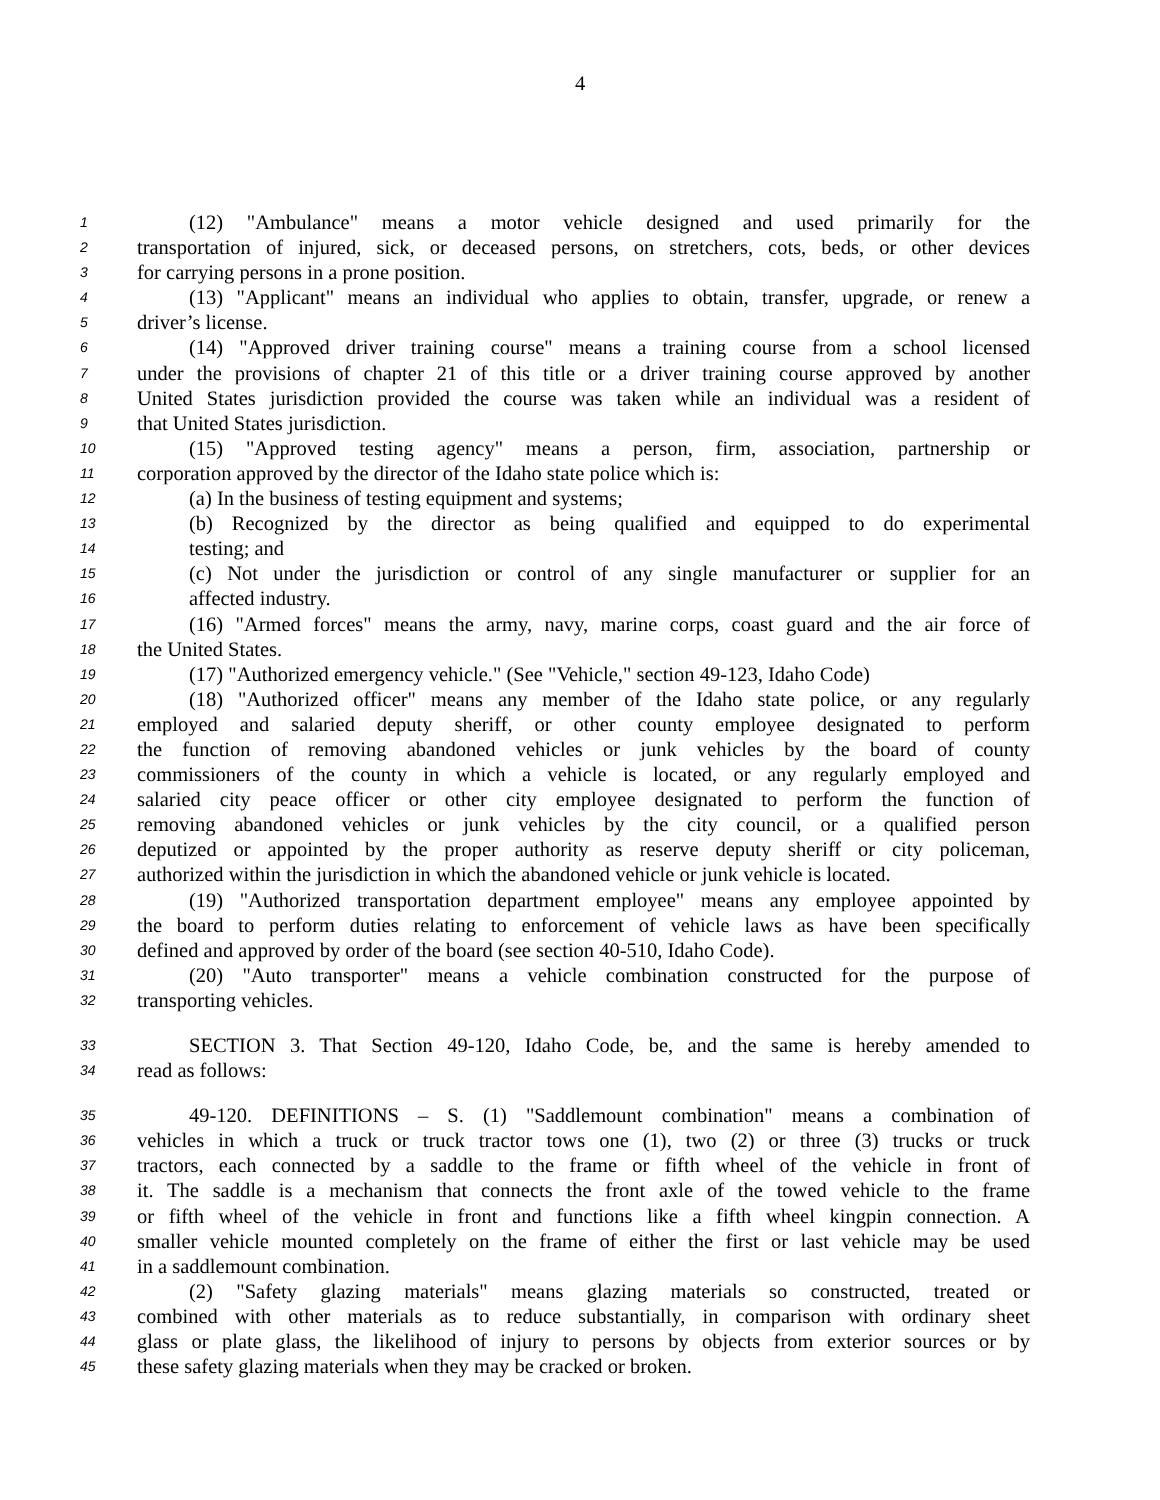4
1 (12) "Ambulance" means a motor vehicle designed and used primarily for the
2 transportation of injured, sick, or deceased persons, on stretchers, cots, beds, or other devices
3 for carrying persons in a prone position.
4 (13) "Applicant" means an individual who applies to obtain, transfer, upgrade, or renew a
5 driver’s license.
6 (14) "Approved driver training course" means a training course from a school licensed
7 under the provisions of chapter 21 of this title or a driver training course approved by another
8 United States jurisdiction provided the course was taken while an individual was a resident of
9 that United States jurisdiction.
10 (15) "Approved testing agency" means a person, firm, association, partnership or
11 corporation approved by the director of the Idaho state police which is:
12 (a) In the business of testing equipment and systems;
13 (b) Recognized by the director as being qualified and equipped to do experimental
14 testing; and
15 (c) Not under the jurisdiction or control of any single manufacturer or supplier for an
16 affected industry.
17 (16) "Armed forces" means the army, navy, marine corps, coast guard and the air force of
18 the United States.
19 (17) "Authorized emergency vehicle." (See "Vehicle," section 49-123, Idaho Code)
20 (18) "Authorized officer" means any member of the Idaho state police, or any regularly
21 employed and salaried deputy sheriff, or other county employee designated to perform
22 the function of removing abandoned vehicles or junk vehicles by the board of county
23 commissioners of the county in which a vehicle is located, or any regularly employed and
24 salaried city peace officer or other city employee designated to perform the function of
25 removing abandoned vehicles or junk vehicles by the city council, or a qualified person
26 deputized or appointed by the proper authority as reserve deputy sheriff or city policeman,
27 authorized within the jurisdiction in which the abandoned vehicle or junk vehicle is located.
28 (19) "Authorized transportation department employee" means any employee appointed by
29 the board to perform duties relating to enforcement of vehicle laws as have been specifically
30 defined and approved by order of the board (see section 40-510, Idaho Code).
31 (20) "Auto transporter" means a vehicle combination constructed for the purpose of
32 transporting vehicles.
33 SECTION 3. That Section 49-120, Idaho Code, be, and the same is hereby amended to
34 read as follows:
35 49-120. DEFINITIONS – S. (1) "Saddlemount combination" means a combination of
36 vehicles in which a truck or truck tractor tows one (1), two (2) or three (3) trucks or truck
37 tractors, each connected by a saddle to the frame or fifth wheel of the vehicle in front of
38 it. The saddle is a mechanism that connects the front axle of the towed vehicle to the frame
39 or fifth wheel of the vehicle in front and functions like a fifth wheel kingpin connection. A
40 smaller vehicle mounted completely on the frame of either the first or last vehicle may be used
41 in a saddlemount combination.
42 (2) "Safety glazing materials" means glazing materials so constructed, treated or
43 combined with other materials as to reduce substantially, in comparison with ordinary sheet
44 glass or plate glass, the likelihood of injury to persons by objects from exterior sources or by
45 these safety glazing materials when they may be cracked or broken.